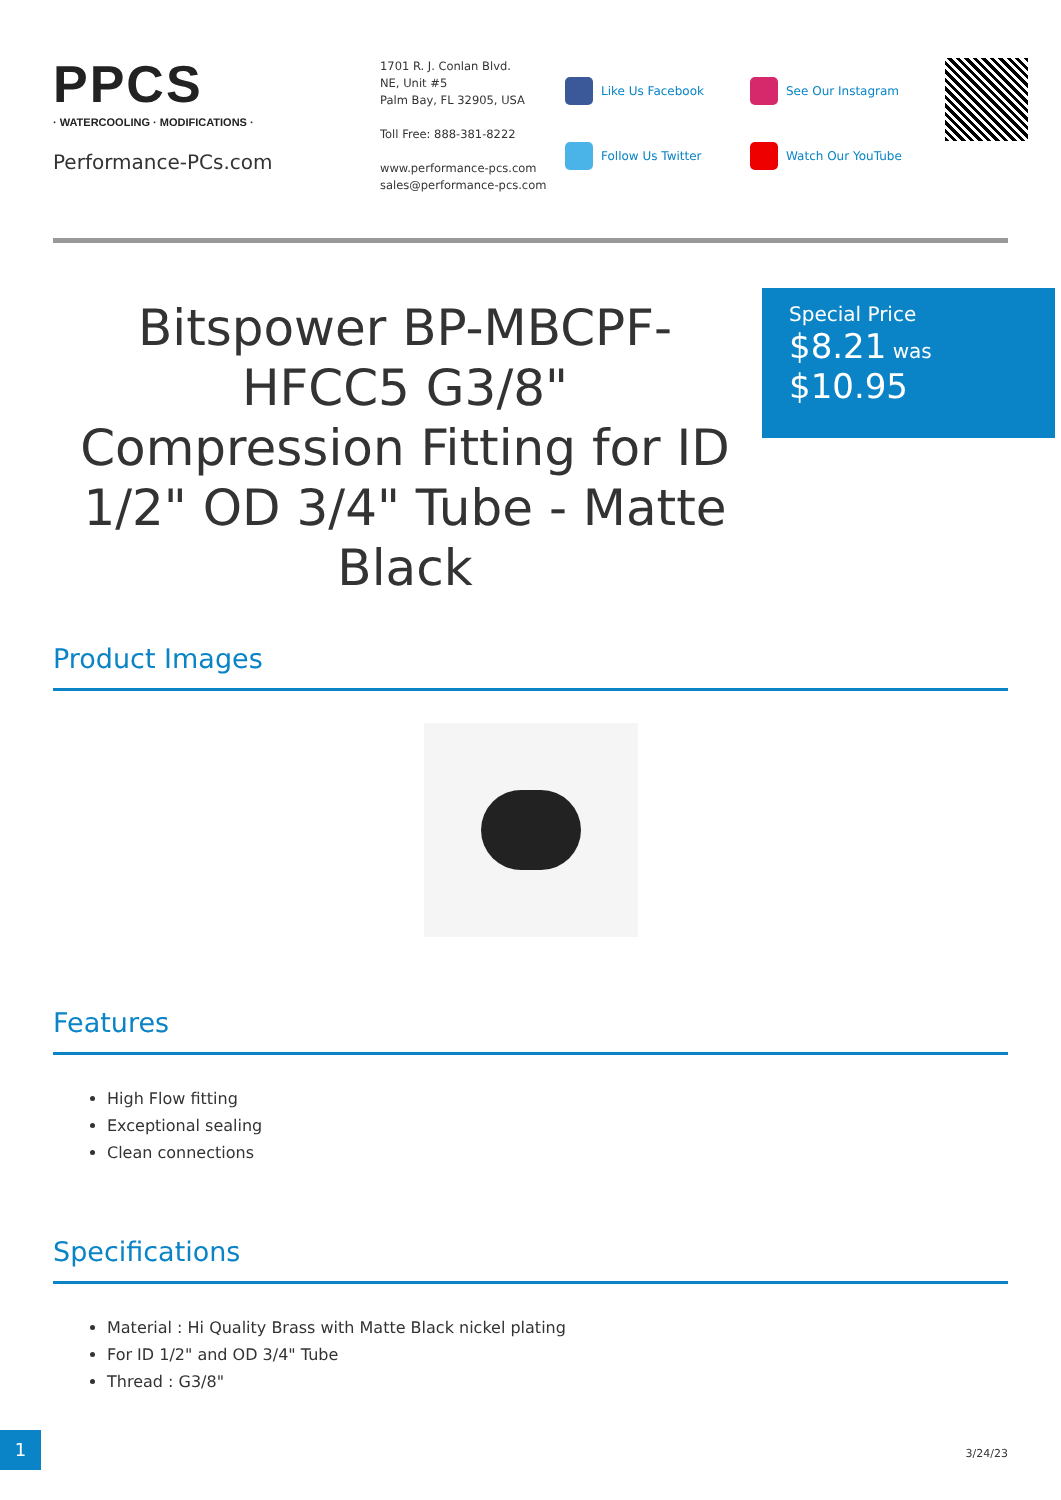PPCS
· WATERCOOLING · MODIFICATIONS ·
Performance-PCs.com
1701 R. J. Conlan Blvd.
NE, Unit #5
Palm Bay, FL 32905, USA
Toll Free: 888-381-8222
www.performance-pcs.com
sales@performance-pcs.com
Like Us Facebook
Follow Us Twitter
See Our Instagram
Watch Our YouTube
Bitspower BP-MBCPF-HFCC5 G3/8" Compression Fitting for ID 1/2" OD 3/4" Tube - Matte Black
Special Price
$8.21 was
$10.95
Product Images
Features
High Flow fitting
Exceptional sealing
Clean connections
Specifications
Material : Hi Quality Brass with Matte Black nickel plating
For ID 1/2" and OD 3/4" Tube
Thread : G3/8"
1
3/24/23